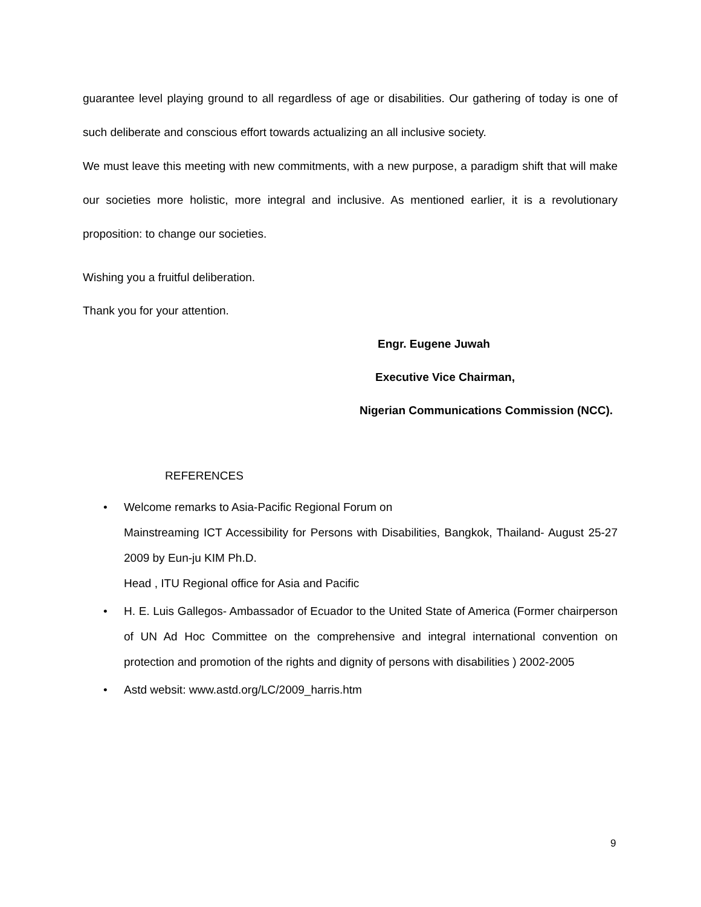guarantee level playing ground to all regardless of age or disabilities. Our gathering of today is one of such deliberate and conscious effort towards actualizing an all inclusive society.
We must leave this meeting with new commitments, with a new purpose, a paradigm shift that will make our societies more holistic, more integral and inclusive. As mentioned earlier, it is a revolutionary proposition: to change our societies.
Wishing you a fruitful deliberation.
Thank you for your attention.
Engr. Eugene Juwah
Executive Vice Chairman,
Nigerian Communications Commission (NCC).
REFERENCES
• Welcome remarks to Asia-Pacific Regional Forum on
Mainstreaming ICT Accessibility for Persons with Disabilities, Bangkok, Thailand- August 25-27 2009 by Eun-ju KIM Ph.D.
Head , ITU Regional office for Asia and Pacific
• H. E. Luis Gallegos- Ambassador of Ecuador to the United State of America (Former chairperson of UN Ad Hoc Committee on the comprehensive and integral international convention on protection and promotion of the rights and dignity of persons with disabilities ) 2002-2005
• Astd websit: www.astd.org/LC/2009_harris.htm
9